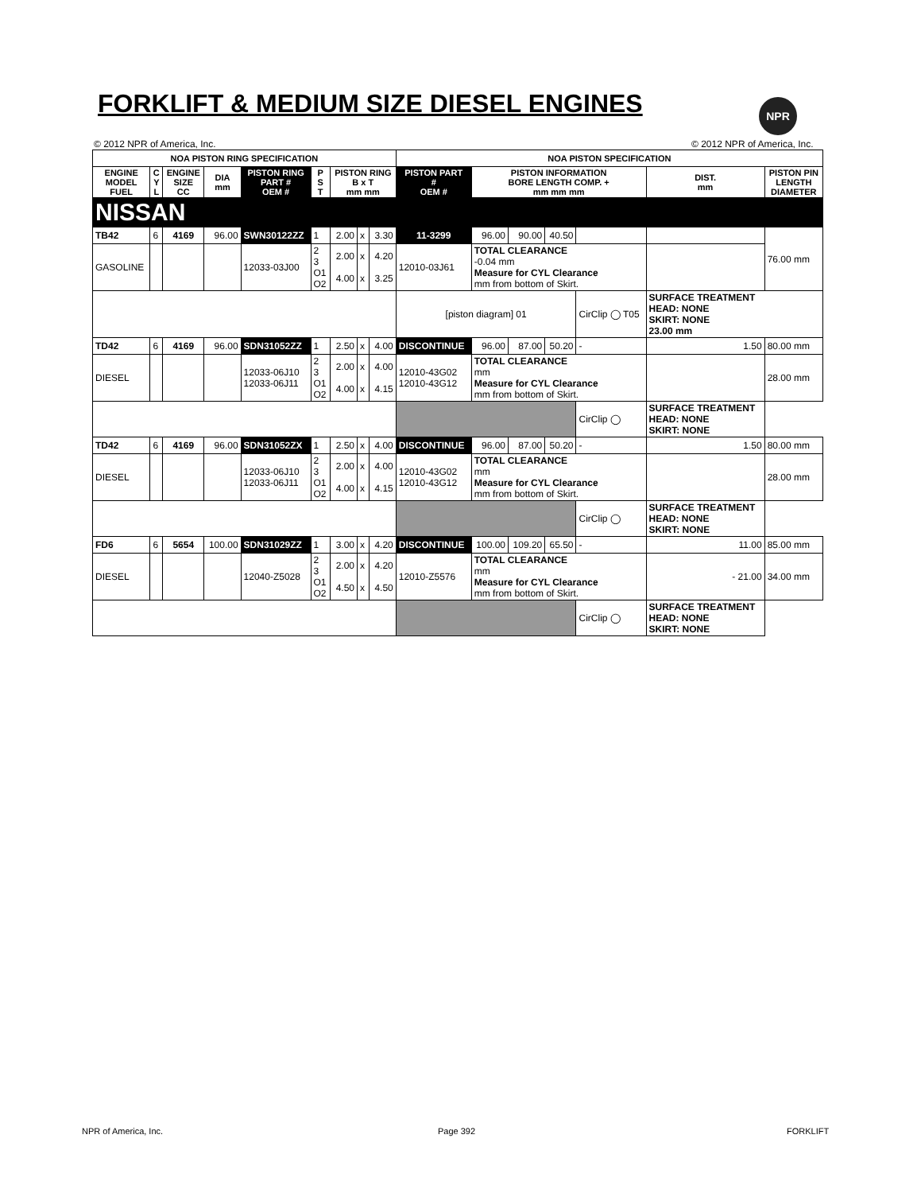FORKLIFT & MEDIUM SIZE DIESEL ENGINES
NPR
© 2012 NPR of America, Inc. © 2012 NPR of America, Inc.
| NOA PISTON RING SPECIFICATION | | | | | | | | | NOA PISTON SPECIFICATION | | | | | | |
| --- | --- | --- | --- | --- | --- | --- | --- | --- | --- | --- | --- | --- | --- | --- | --- |
| ENGINE MODEL FUEL | C Y L | ENGINE SIZE CC | DIA mm | PISTON RING PART # OEM # | P S T | PISTON RING B x T mm mm | | | PISTON PART # OEM # | PISTON INFORMATION BORE LENGTH COMP. + mm mm mm | | | | DIST. mm | PISTON PIN LENGTH DIAMETER |
| NISSAN | | | | | | | | | | | | | | | |
| TB42 | 6 | 4169 | 96.00 | SWN30122ZZ | 1 | 2.00 | x | 3.30 | 11-3299 | 96.00 | 90.00 | 40.50 | | | 76.00 mm |
| GASOLINE | | | | 12033-03J00 | 2 3 O1 O2 | 2.00 4.00 | x x | 4.20 3.25 | 12010-03J61 | TOTAL CLEARANCE -0.04 mm Measure for CYL Clearance mm from bottom of Skirt. | | | | | |
| | | | | | | | | | [piston diagram] 01 | | | | CirClip ◯ T05 | SURFACE TREATMENT HEAD: NONE SKIRT: NONE 23.00 mm | |
| TD42 | 6 | 4169 | 96.00 | SDN31052ZZ | 1 | 2.50 | x | 4.00 | DISCONTINUE | 96.00 | 87.00 | 50.20 | - | 1.50 | 80.00 mm |
| DIESEL | | | | 12033-06J10 12033-06J11 | 2 3 O1 O2 | 2.00 4.00 | x x | 4.00 4.15 | 12010-43G02 12010-43G12 | TOTAL CLEARANCE mm Measure for CYL Clearance mm from bottom of Skirt. | | | | | 28.00 mm |
| | | | | | | | | | | | | | CirClip ◯ | SURFACE TREATMENT HEAD: NONE SKIRT: NONE | |
| TD42 | 6 | 4169 | 96.00 | SDN31052ZX | 1 | 2.50 | x | 4.00 | DISCONTINUE | 96.00 | 87.00 | 50.20 | - | 1.50 | 80.00 mm |
| DIESEL | | | | 12033-06J10 12033-06J11 | 2 3 O1 O2 | 2.00 4.00 | x x | 4.00 4.15 | 12010-43G02 12010-43G12 | TOTAL CLEARANCE mm Measure for CYL Clearance mm from bottom of Skirt. | | | | | 28.00 mm |
| | | | | | | | | | | | | | CirClip ◯ | SURFACE TREATMENT HEAD: NONE SKIRT: NONE | |
| FD6 | 6 | 5654 | 100.00 | SDN31029ZZ | 1 | 3.00 | x | 4.20 | DISCONTINUE | 100.00 | 109.20 | 65.50 | - | 11.00 | 85.00 mm |
| DIESEL | | | | 12040-Z5028 | 2 3 O1 O2 | 2.00 4.50 | x x | 4.20 4.50 | 12010-Z5576 | TOTAL CLEARANCE mm Measure for CYL Clearance mm from bottom of Skirt. | | | | - 21.00 | 34.00 mm |
| | | | | | | | | | | | | | CirClip ◯ | SURFACE TREATMENT HEAD: NONE SKIRT: NONE | |
NPR of America, Inc. Page 392 FORKLIFT